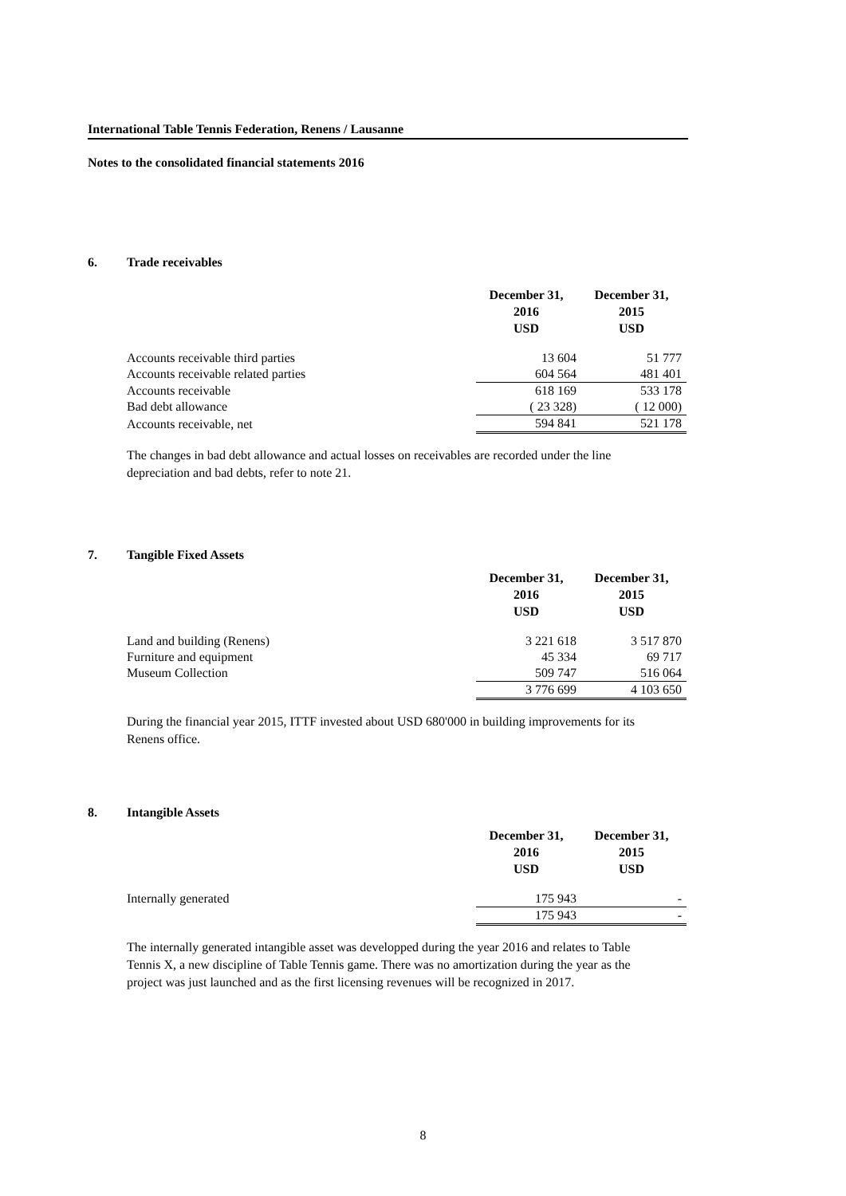International Table Tennis Federation, Renens / Lausanne
Notes to the consolidated financial statements 2016
6. Trade receivables
| | December 31, 2016 USD | December 31, 2015 USD |
| Accounts receivable third parties | 13 604 | 51 777 |
| Accounts receivable related parties | 604 564 | 481 401 |
| Accounts receivable | 618 169 | 533 178 |
| Bad debt allowance | ( 23 328) | ( 12 000) |
| Accounts receivable, net | 594 841 | 521 178 |
The changes in bad debt allowance and actual losses on receivables are recorded under the line depreciation and bad debts, refer to note 21.
7. Tangible Fixed Assets
| | December 31, 2016 USD | December 31, 2015 USD |
| Land and building (Renens) | 3 221 618 | 3 517 870 |
| Furniture and equipment | 45 334 | 69 717 |
| Museum Collection | 509 747 | 516 064 |
| | 3 776 699 | 4 103 650 |
During the financial year 2015, ITTF invested about USD 680'000 in building improvements for its Renens office.
8. Intangible Assets
| | December 31, 2016 USD | December 31, 2015 USD |
| Internally generated | 175 943 | - |
| | 175 943 | - |
The internally generated intangible asset was developped during the year 2016 and relates to Table Tennis X, a new discipline of Table Tennis game. There was no amortization during the year as the project was just launched and as the first licensing revenues will be recognized in 2017.
8